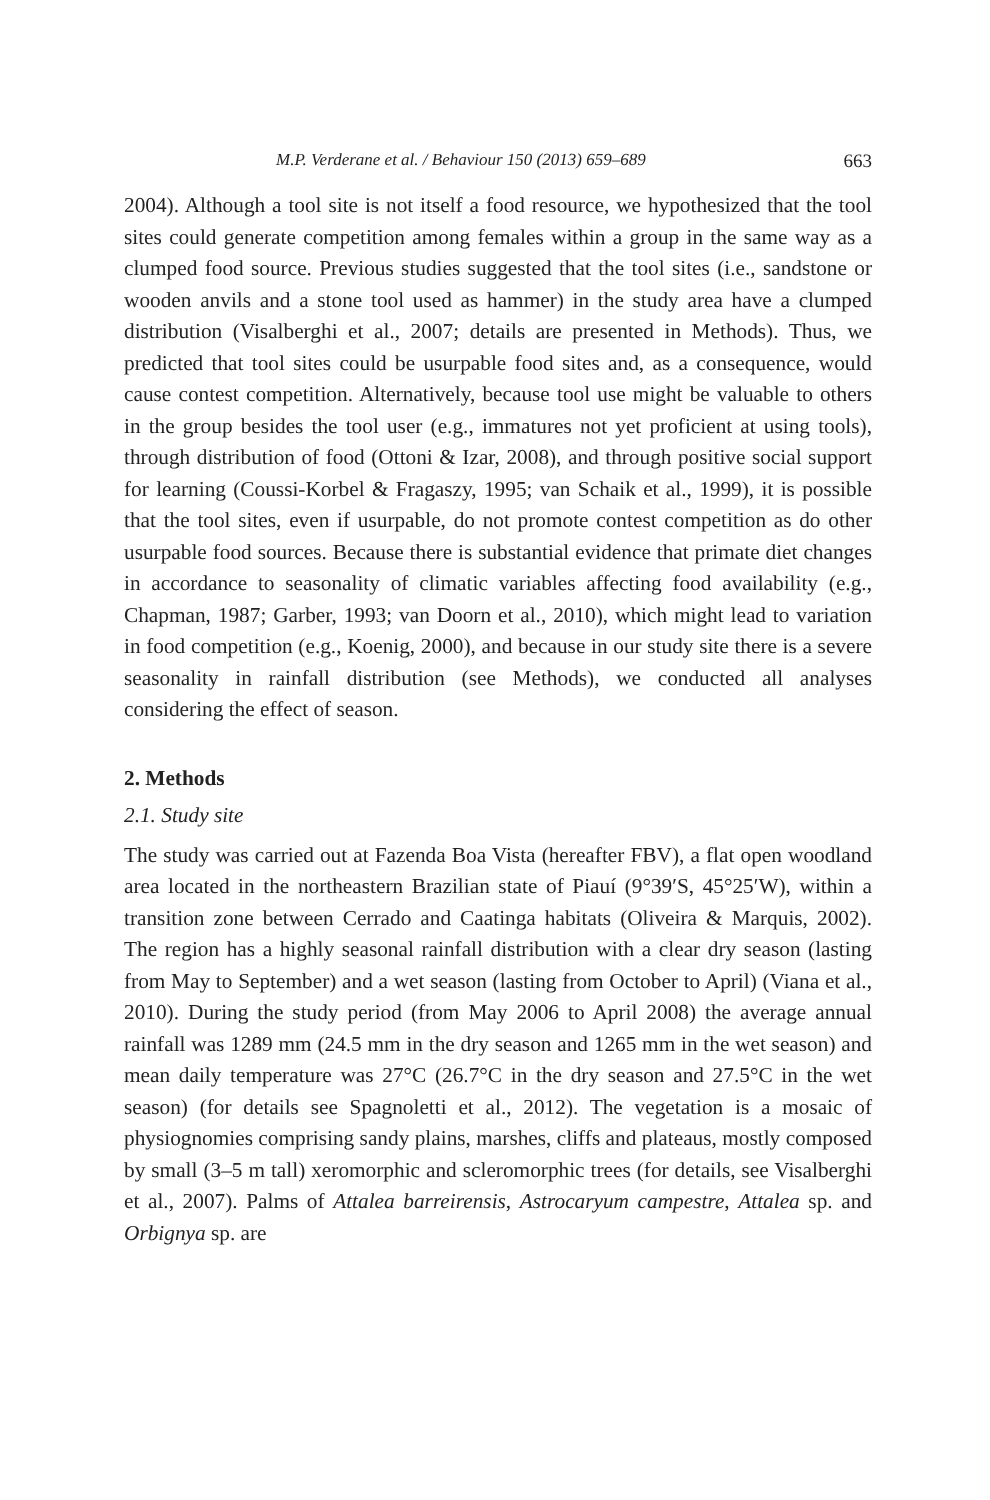M.P. Verderane et al. / Behaviour 150 (2013) 659–689 663
2004). Although a tool site is not itself a food resource, we hypothesized that the tool sites could generate competition among females within a group in the same way as a clumped food source. Previous studies suggested that the tool sites (i.e., sandstone or wooden anvils and a stone tool used as hammer) in the study area have a clumped distribution (Visalberghi et al., 2007; details are presented in Methods). Thus, we predicted that tool sites could be usurpable food sites and, as a consequence, would cause contest competition. Alternatively, because tool use might be valuable to others in the group besides the tool user (e.g., immatures not yet proficient at using tools), through distribution of food (Ottoni & Izar, 2008), and through positive social support for learning (Coussi-Korbel & Fragaszy, 1995; van Schaik et al., 1999), it is possible that the tool sites, even if usurpable, do not promote contest competition as do other usurpable food sources. Because there is substantial evidence that primate diet changes in accordance to seasonality of climatic variables affecting food availability (e.g., Chapman, 1987; Garber, 1993; van Doorn et al., 2010), which might lead to variation in food competition (e.g., Koenig, 2000), and because in our study site there is a severe seasonality in rainfall distribution (see Methods), we conducted all analyses considering the effect of season.
2. Methods
2.1. Study site
The study was carried out at Fazenda Boa Vista (hereafter FBV), a flat open woodland area located in the northeastern Brazilian state of Piauí (9°39′S, 45°25′W), within a transition zone between Cerrado and Caatinga habitats (Oliveira & Marquis, 2002). The region has a highly seasonal rainfall distribution with a clear dry season (lasting from May to September) and a wet season (lasting from October to April) (Viana et al., 2010). During the study period (from May 2006 to April 2008) the average annual rainfall was 1289 mm (24.5 mm in the dry season and 1265 mm in the wet season) and mean daily temperature was 27°C (26.7°C in the dry season and 27.5°C in the wet season) (for details see Spagnoletti et al., 2012). The vegetation is a mosaic of physiognomies comprising sandy plains, marshes, cliffs and plateaus, mostly composed by small (3–5 m tall) xeromorphic and scleromorphic trees (for details, see Visalberghi et al., 2007). Palms of Attalea barreirensis, Astrocaryum campestre, Attalea sp. and Orbignya sp. are